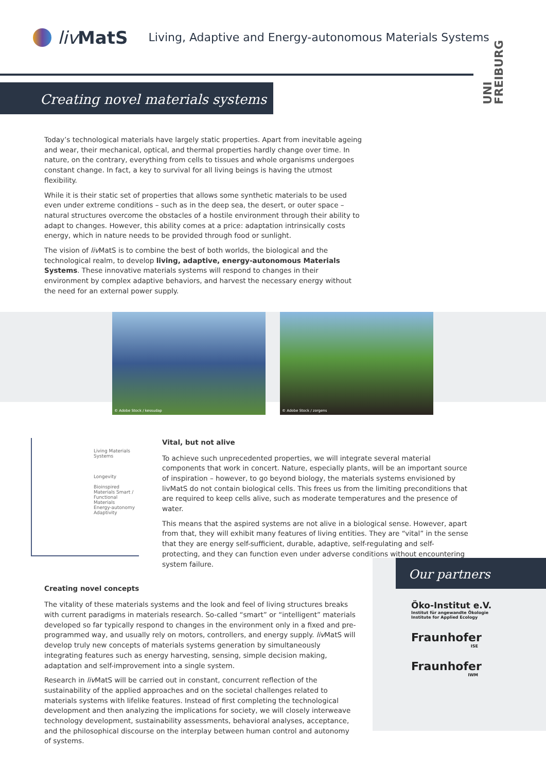liv MatS
Living, Adaptive and Energy-autonomous Materials Systems
UNI
FREIBURG
Creating novel materials systems
Today’s technological materials have largely static properties. Apart from inevitable ageing and wear, their mechanical, optical, and thermal properties hardly change over time. In nature, on the contrary, everything from cells to tissues and whole organisms undergoes constant change. In fact, a key to survival for all living beings is having the utmost flexibility.
While it is their static set of properties that allows some synthetic materials to be used even under extreme conditions – such as in the deep sea, the desert, or outer space – natural structures overcome the obstacles of a hostile environment through their ability to adapt to changes. However, this ability comes at a price: adaptation intrinsically costs energy, which in nature needs to be provided through food or sunlight.
The vision of liv MatS is to combine the best of both worlds, the biological and the technological realm, to develop living, adaptive, energy-autonomous Materials Systems. These innovative materials systems will respond to changes in their environment by complex adaptive behaviors, and harvest the necessary energy without the need for an external power supply.
© Adobe Stock / kessudap © Adobe Stock / zorgens
Living Materials Systems
Longevity
Bioinspired Materials Smart / Functional Materials
Energy-autonomy Adaptivity
Vital, but not alive
To achieve such unprecedented properties, we will integrate several material components that work in concert. Nature, especially plants, will be an important source of inspiration – however, to go beyond biology, the materials systems envisioned by livMatS do not contain biological cells. This frees us from the limiting preconditions that are required to keep cells alive, such as moderate temperatures and the presence of water.
This means that the aspired systems are not alive in a biological sense. However, apart from that, they will exhibit many features of living entities. They are “vital” in the sense that they are energy self-sufficient, durable, adaptive, self-regulating and self-protecting, and they can function even under adverse conditions without encountering system failure.
Creating novel concepts
The vitality of these materials systems and the look and feel of living structures breaks with current paradigms in materials research. So-called “smart” or “intelligent” materials developed so far typically respond to changes in the environment only in a fixed and pre-programmed way, and usually rely on motors, controllers, and energy supply. liv MatS will develop truly new concepts of materials systems generation by simultaneously integrating features such as energy harvesting, sensing, simple decision making, adaptation and self-improvement into a single system.
Research in liv MatS will be carried out in constant, concurrent reflection of the sustainability of the applied approaches and on the societal challenges related to materials systems with lifelike features. Instead of first completing the technological development and then analyzing the implications for society, we will closely interweave technology development, sustainability assessments, behavioral analyses, acceptance, and the philosophical discourse on the interplay between human control and autonomy of systems.
Our partners
Öko-Institut e.V.
Institut für angewandte Ökologie
Institute for Applied Ecology
Fraunhofer
ISE
Fraunhofer
IWM